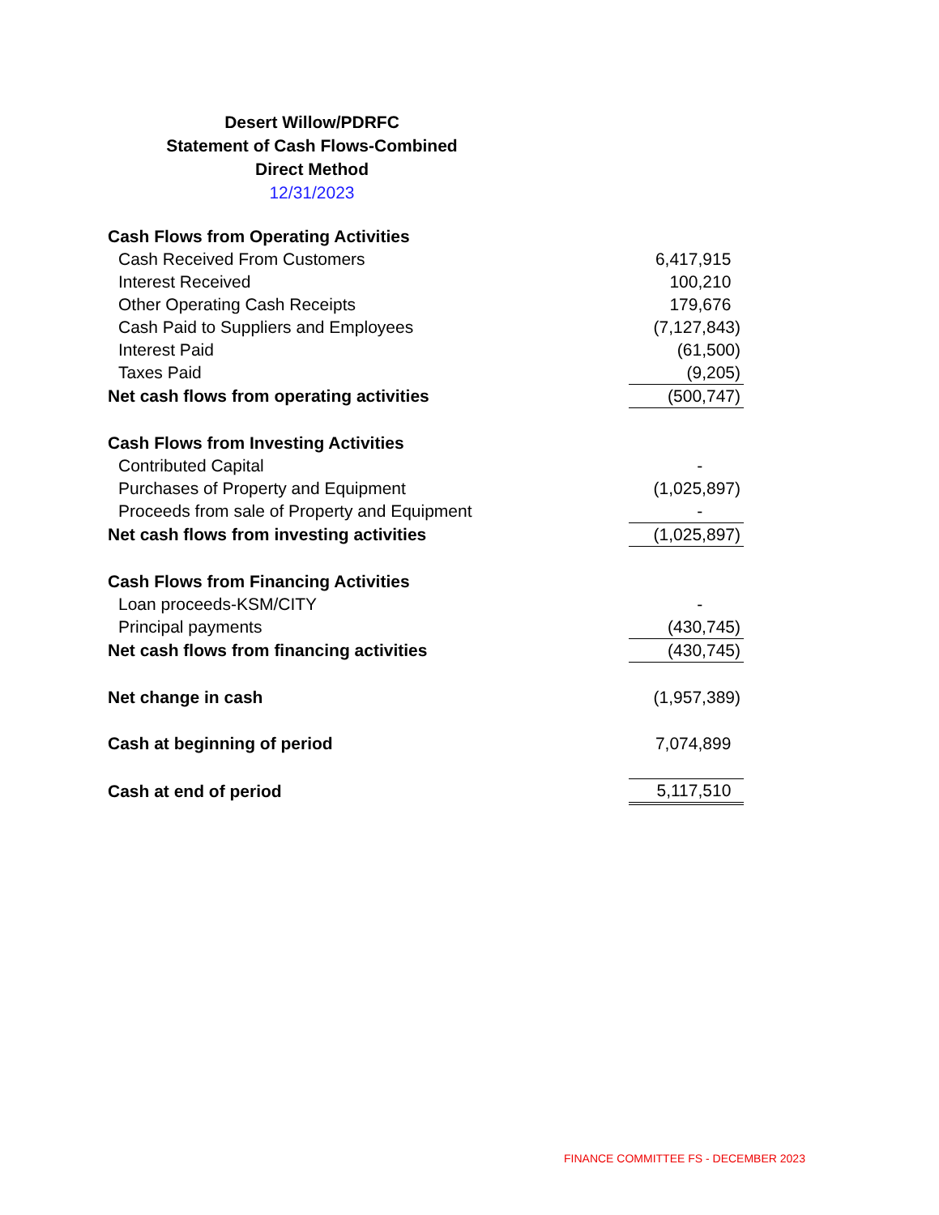Desert Willow/PDRFC
Statement of Cash Flows-Combined
Direct Method
12/31/2023
| Cash Flows from Operating Activities | |
| Cash Received From Customers | 6,417,915 |
| Interest Received | 100,210 |
| Other Operating Cash Receipts | 179,676 |
| Cash Paid to Suppliers and Employees | (7,127,843) |
| Interest Paid | (61,500) |
| Taxes Paid | (9,205) |
| Net cash flows from operating activities | (500,747) |
| Cash Flows from Investing Activities | |
| Contributed Capital | - |
| Purchases of Property and Equipment | (1,025,897) |
| Proceeds from sale of Property and Equipment | - |
| Net cash flows from investing activities | (1,025,897) |
| Cash Flows from Financing Activities | |
| Loan proceeds-KSM/CITY | - |
| Principal payments | (430,745) |
| Net cash flows from financing activities | (430,745) |
| Net change in cash | (1,957,389) |
| Cash at beginning of period | 7,074,899 |
| Cash at end of period | 5,117,510 |
FINANCE COMMITTEE FS - DECEMBER 2023